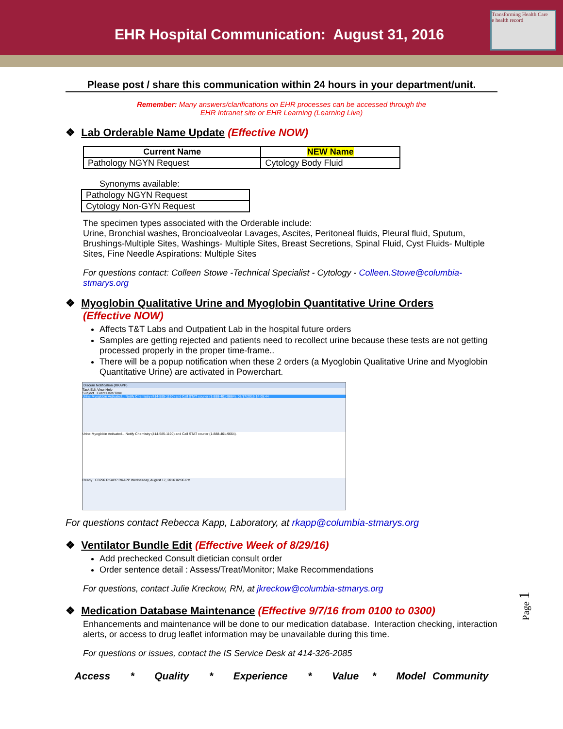EHR Hospital Communication: August 31, 2016
Transforming Health Care
e health record
Please post / share this communication within 24 hours in your department/unit.
Remember: Many answers/clarifications on EHR processes can be accessed through the
EHR Intranet site or EHR Learning (Learning Live)
❖ Lab Orderable Name Update (Effective NOW)
| Current Name | NEW Name |
| --- | --- |
| Pathology NGYN Request | Cytology Body Fluid |
Synonyms available:
| Pathology NGYN Request |
| Cytology Non-GYN Request |
The specimen types associated with the Orderable include:
Urine, Bronchial washes, Broncioalveolar Lavages, Ascites, Peritoneal fluids, Pleural fluid, Sputum, Brushings-Multiple Sites, Washings- Multiple Sites, Breast Secretions, Spinal Fluid, Cyst Fluids- Multiple Sites, Fine Needle Aspirations: Multiple Sites
For questions contact: Colleen Stowe -Technical Specialist - Cytology - Colleen.Stowe@columbia-stmarys.org
❖ Myoglobin Qualitative Urine and Myoglobin Quantitative Urine Orders
(Effective NOW)
Affects T&T Labs and Outpatient Lab in the hospital future orders
Samples are getting rejected and patients need to recollect urine because these tests are not getting processed properly in the proper time-frame..
There will be a popup notification when these 2 orders (a Myoglobin Qualitative Urine and Myoglobin Quantitative Urine) are activated in Powerchart.
Discern Notification (RKAPP)
Task Edit View Help
Subject Event Date/Time
Urine Myoglobin Activated... Notify Chemistry (414-585-1190) and Call STAT courier (1-888-401-9664). 08/17/2016 14:05:44
Urine Myoglobin Activated... Notify Chemistry (414-585-1190) and Call STAT courier (1-888-401-9664).
Ready C3296 RKAPP RKAPP Wednesday, August 17, 2016 02:06 PM
For questions contact Rebecca Kapp, Laboratory, at rkapp@columbia-stmarys.org
❖ Ventilator Bundle Edit (Effective Week of 8/29/16)
Add prechecked Consult dietician consult order
Order sentence detail : Assess/Treat/Monitor; Make Recommendations
For questions, contact Julie Kreckow, RN, at jkreckow@columbia-stmarys.org
❖ Medication Database Maintenance (Effective 9/7/16 from 0100 to 0300)
Enhancements and maintenance will be done to our medication database. Interaction checking, interaction alerts, or access to drug leaflet information may be unavailable during this time.
For questions or issues, contact the IS Service Desk at 414-326-2085
Access * Quality * Experience * Value * Model Community
Page 1